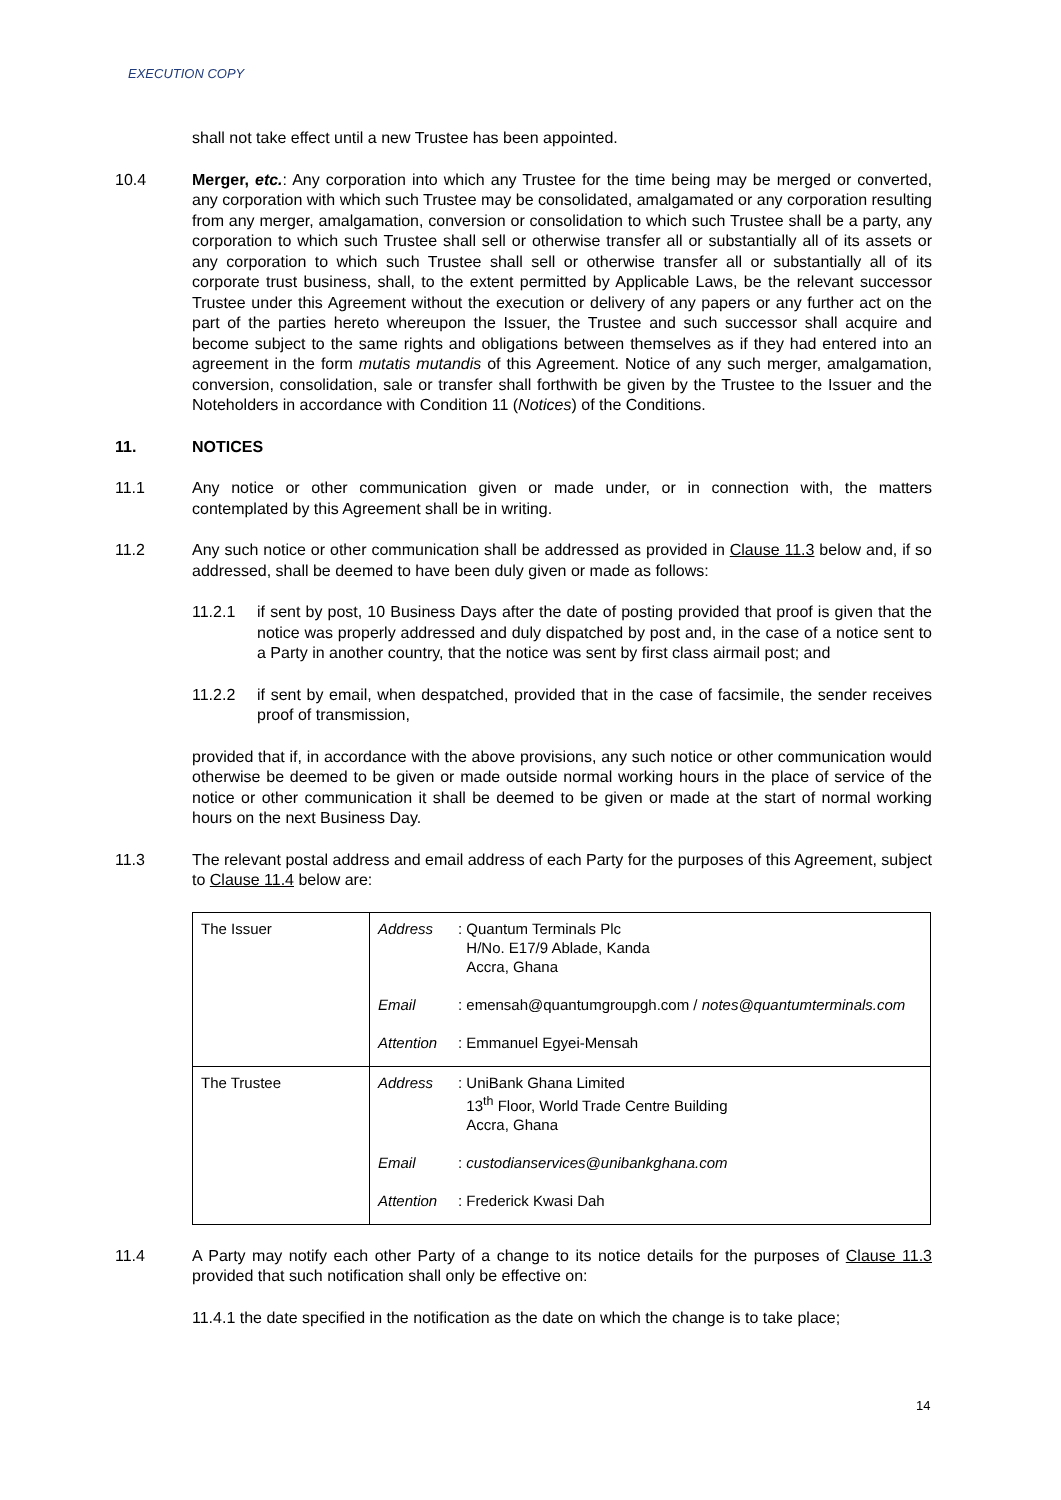EXECUTION COPY
shall not take effect until a new Trustee has been appointed.
10.4 Merger, etc.: Any corporation into which any Trustee for the time being may be merged or converted, any corporation with which such Trustee may be consolidated, amalgamated or any corporation resulting from any merger, amalgamation, conversion or consolidation to which such Trustee shall be a party, any corporation to which such Trustee shall sell or otherwise transfer all or substantially all of its assets or any corporation to which such Trustee shall sell or otherwise transfer all or substantially all of its corporate trust business, shall, to the extent permitted by Applicable Laws, be the relevant successor Trustee under this Agreement without the execution or delivery of any papers or any further act on the part of the parties hereto whereupon the Issuer, the Trustee and such successor shall acquire and become subject to the same rights and obligations between themselves as if they had entered into an agreement in the form mutatis mutandis of this Agreement. Notice of any such merger, amalgamation, conversion, consolidation, sale or transfer shall forthwith be given by the Trustee to the Issuer and the Noteholders in accordance with Condition 11 (Notices) of the Conditions.
11. NOTICES
11.1 Any notice or other communication given or made under, or in connection with, the matters contemplated by this Agreement shall be in writing.
11.2 Any such notice or other communication shall be addressed as provided in Clause 11.3 below and, if so addressed, shall be deemed to have been duly given or made as follows:
11.2.1 if sent by post, 10 Business Days after the date of posting provided that proof is given that the notice was properly addressed and duly dispatched by post and, in the case of a notice sent to a Party in another country, that the notice was sent by first class airmail post; and
11.2.2 if sent by email, when despatched, provided that in the case of facsimile, the sender receives proof of transmission,
provided that if, in accordance with the above provisions, any such notice or other communication would otherwise be deemed to be given or made outside normal working hours in the place of service of the notice or other communication it shall be deemed to be given or made at the start of normal working hours on the next Business Day.
11.3 The relevant postal address and email address of each Party for the purposes of this Agreement, subject to Clause 11.4 below are:
| The Issuer | Address : Quantum Terminals Plc H/No. E17/9 Ablade, Kanda Accra, Ghana Email : emensah@quantumgroupgh.com / notes@quantumterminals.com Attention : Emmanuel Egyei-Mensah |
| The Trustee | Address : UniBank Ghana Limited 13<sup>th</sup> Floor, World Trade Centre Building Accra, Ghana Email : custodianservices@unibankghana.com Attention : Frederick Kwasi Dah |
11.4 A Party may notify each other Party of a change to its notice details for the purposes of Clause 11.3 provided that such notification shall only be effective on:
11.4.1 the date specified in the notification as the date on which the change is to take place;
14